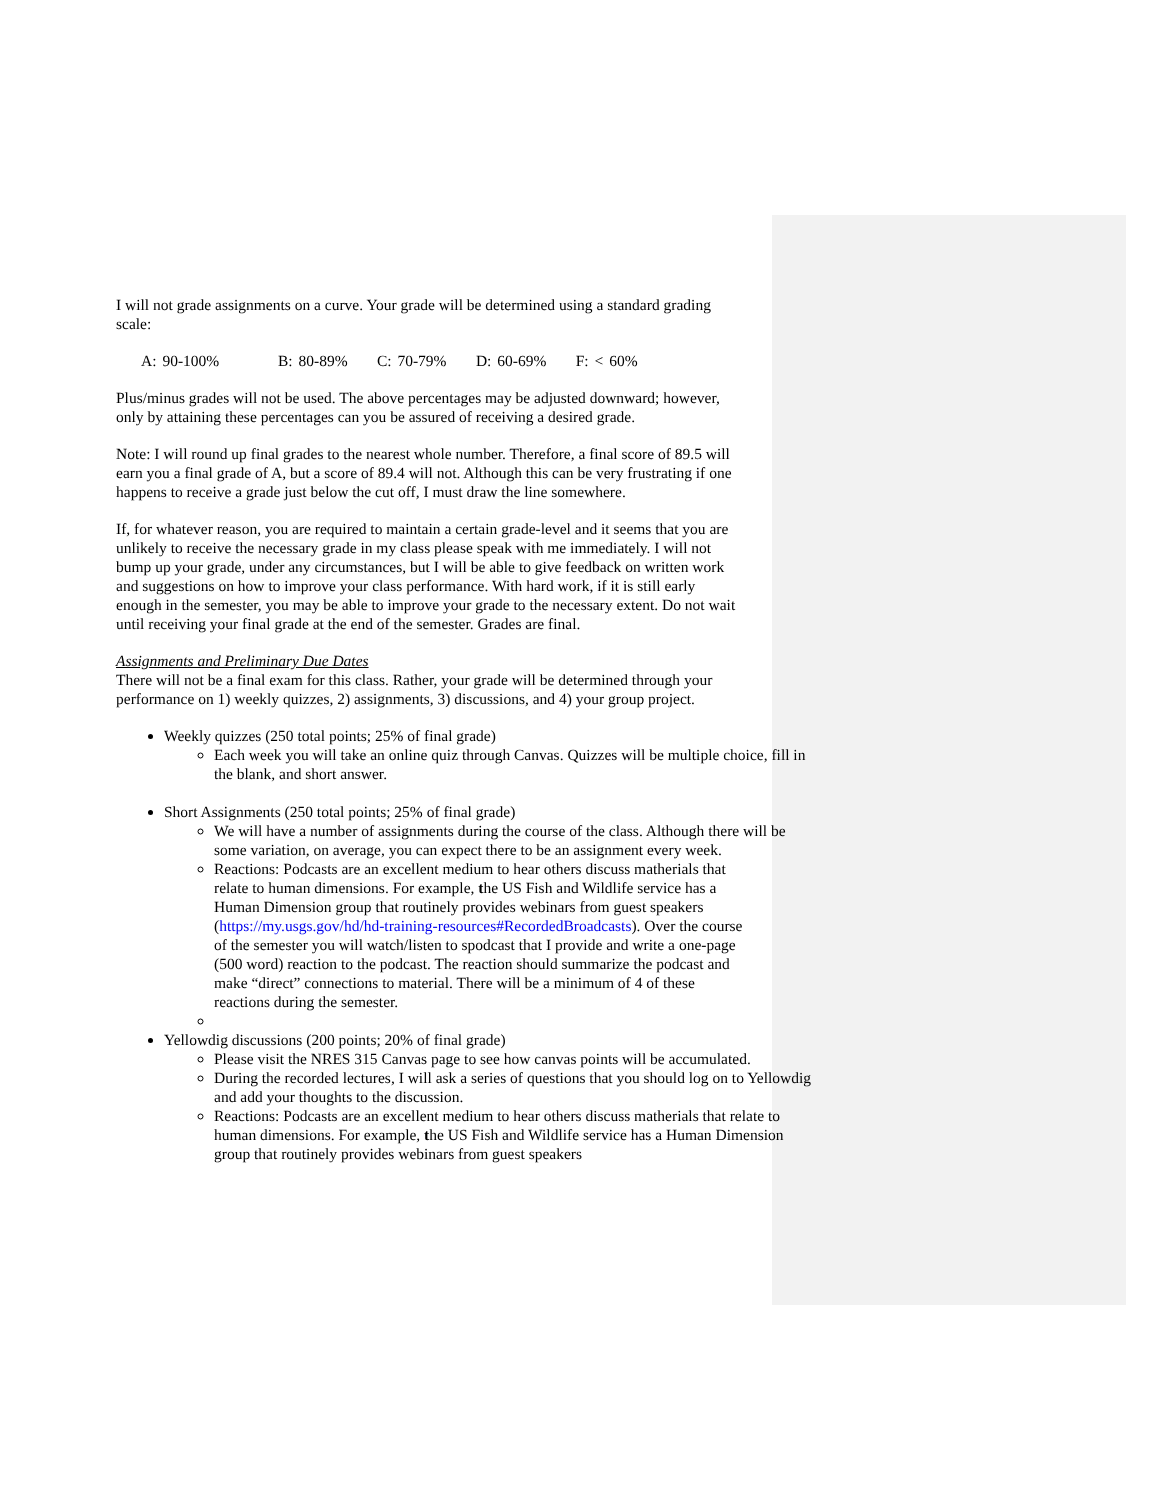I will not grade assignments on a curve. Your grade will be determined using a standard grading scale:
A: 90-100% B: 80-89% C: 70-79% D: 60-69% F: < 60%
Plus/minus grades will not be used. The above percentages may be adjusted downward; however, only by attaining these percentages can you be assured of receiving a desired grade.
Note: I will round up final grades to the nearest whole number. Therefore, a final score of 89.5 will earn you a final grade of A, but a score of 89.4 will not. Although this can be very frustrating if one happens to receive a grade just below the cut off, I must draw the line somewhere.
If, for whatever reason, you are required to maintain a certain grade-level and it seems that you are unlikely to receive the necessary grade in my class please speak with me immediately. I will not bump up your grade, under any circumstances, but I will be able to give feedback on written work and suggestions on how to improve your class performance. With hard work, if it is still early enough in the semester, you may be able to improve your grade to the necessary extent. Do not wait until receiving your final grade at the end of the semester. Grades are final.
Assignments and Preliminary Due Dates
There will not be a final exam for this class. Rather, your grade will be determined through your performance on 1) weekly quizzes, 2) assignments, 3) discussions, and 4) your group project.
Weekly quizzes (250 total points; 25% of final grade)
Each week you will take an online quiz through Canvas. Quizzes will be multiple choice, fill in the blank, and short answer.
Short Assignments (250 total points; 25% of final grade)
We will have a number of assignments during the course of the class. Although there will be some variation, on average, you can expect there to be an assignment every week.
Reactions: Podcasts are an excellent medium to hear others discuss matherials that relate to human dimensions. For example, the US Fish and Wildlife service has a Human Dimension group that routinely provides webinars from guest speakers (https://my.usgs.gov/hd/hd-training-resources#RecordedBroadcasts). Over the course of the semester you will watch/listen to spodcast that I provide and write a one-page (500 word) reaction to the podcast. The reaction should summarize the podcast and make “direct” connections to material. There will be a minimum of 4 of these reactions during the semester.
Yellowdig discussions (200 points; 20% of final grade)
Please visit the NRES 315 Canvas page to see how canvas points will be accumulated.
During the recorded lectures, I will ask a series of questions that you should log on to Yellowdig and add your thoughts to the discussion.
Reactions: Podcasts are an excellent medium to hear others discuss matherials that relate to human dimensions. For example, the US Fish and Wildlife service has a Human Dimension group that routinely provides webinars from guest speakers